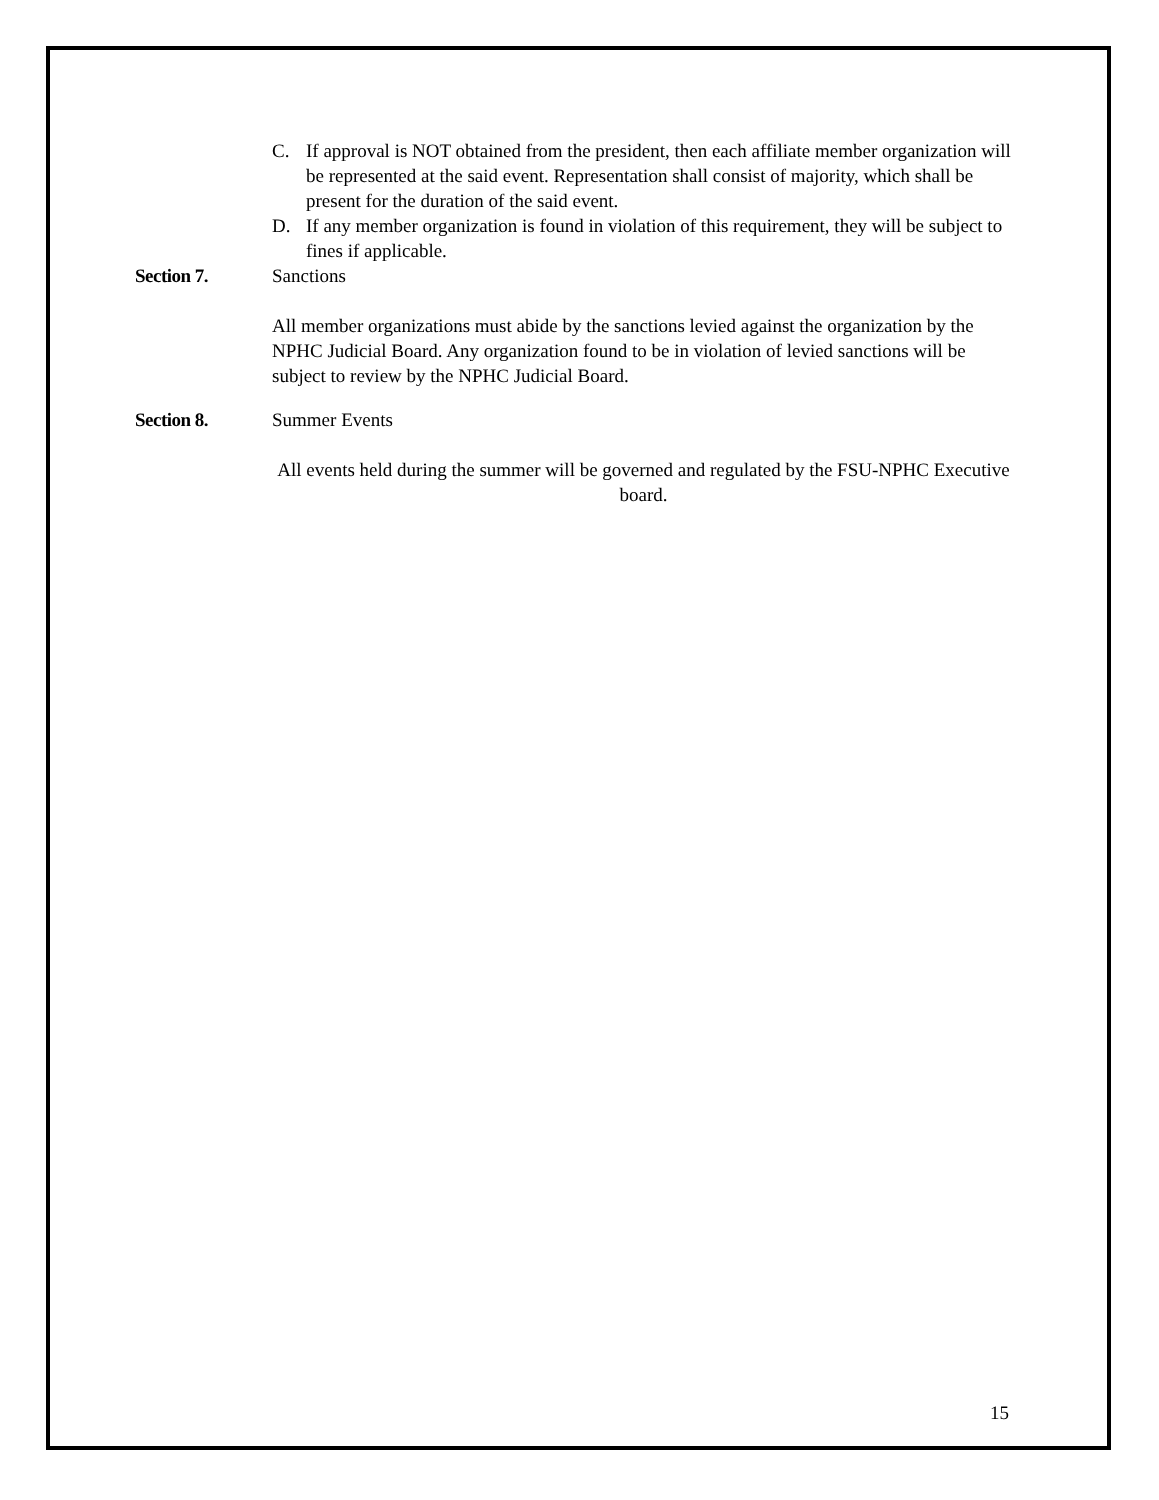C. If approval is NOT obtained from the president, then each affiliate member organization will be represented at the said event. Representation shall consist of majority, which shall be present for the duration of the said event.
D. If any member organization is found in violation of this requirement, they will be subject to fines if applicable.
Section 7. Sanctions
All member organizations must abide by the sanctions levied against the organization by the NPHC Judicial Board. Any organization found to be in violation of levied sanctions will be subject to review by the NPHC Judicial Board.
Section 8. Summer Events
All events held during the summer will be governed and regulated by the FSU-NPHC Executive board.
15